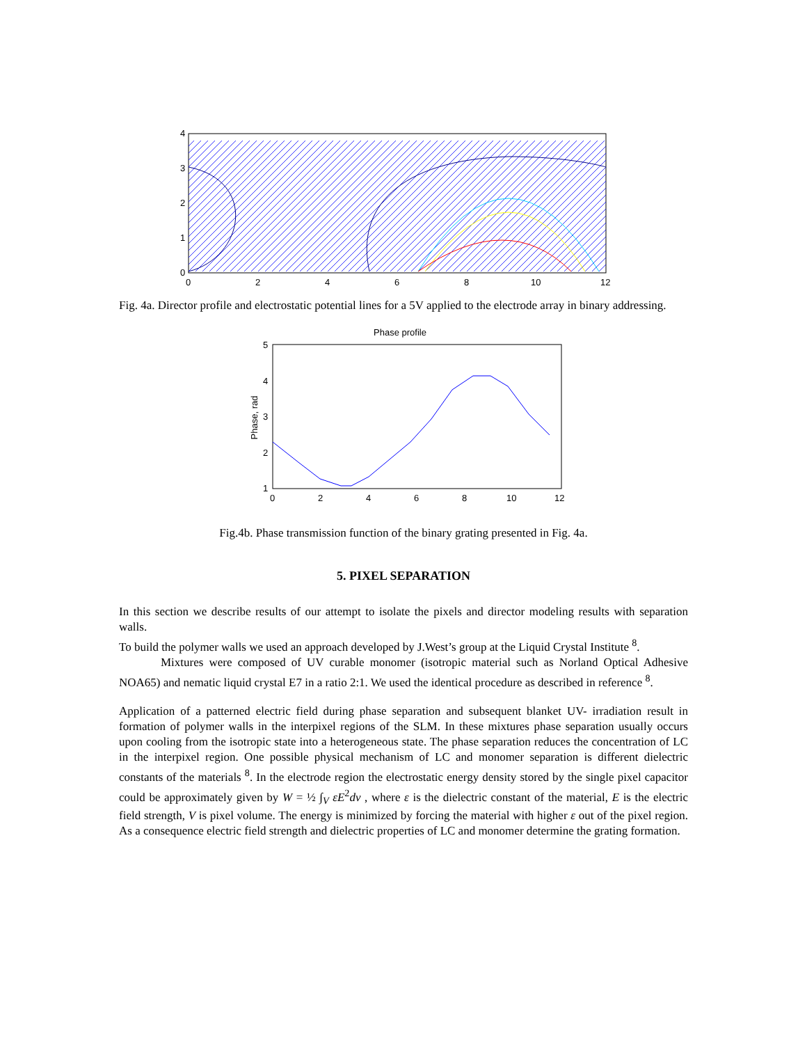4
3
2
1
0
0
2
4
6
8
10
12
Fig. 4a. Director profile and electrostatic potential lines for a 5V applied to the electrode array in binary addressing.
Phase profile
5
4
3
2
1
0
2
4
6
8
10
12
Phase, rad
Fig.4b. Phase transmission function of the binary grating presented in Fig. 4a.
5. PIXEL SEPARATION
In this section we describe results of our attempt to isolate the pixels and director modeling results with separation walls.
To build the polymer walls we used an approach developed by J.West’s group at the Liquid Crystal Institute <sup>8</sup>.
Mixtures were composed of UV curable monomer (isotropic material such as Norland Optical Adhesive NOA65) and nematic liquid crystal E7 in a ratio 2:1. We used the identical procedure as described in reference <sup>8</sup>.
Application of a patterned electric field during phase separation and subsequent blanket UV- irradiation result in formation of polymer walls in the interpixel regions of the SLM. In these mixtures phase separation usually occurs upon cooling from the isotropic state into a heterogeneous state. The phase separation reduces the concentration of LC in the interpixel region. One possible physical mechanism of LC and monomer separation is different dielectric constants of the materials <sup>8</sup>. In the electrode region the electrostatic energy density stored by the single pixel capacitor could be approximately given by W = ½ ∫<sub>V</sub> εE<sup>2</sup>dv , where ε is the dielectric constant of the material, E is the electric field strength, V is pixel volume. The energy is minimized by forcing the material with higher ε out of the pixel region. As a consequence electric field strength and dielectric properties of LC and monomer determine the grating formation.